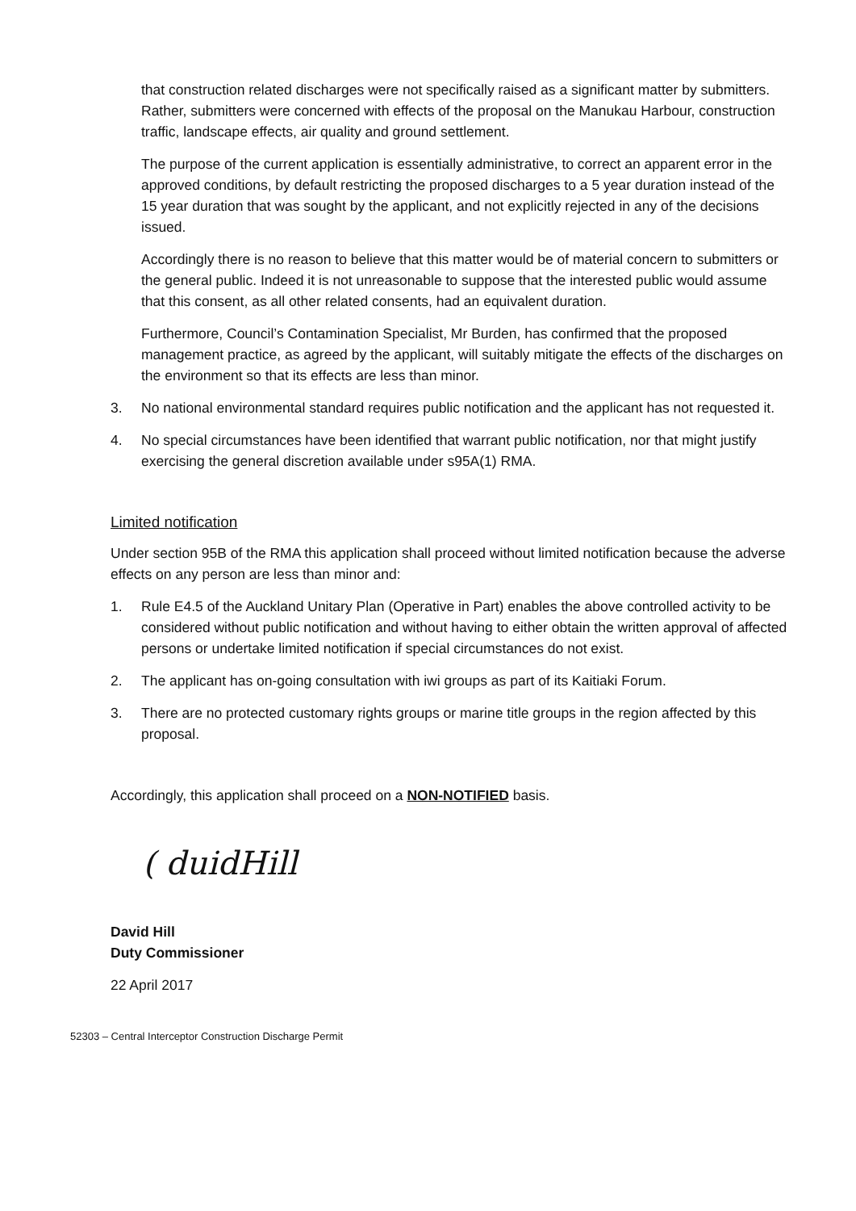that construction related discharges were not specifically raised as a significant matter by submitters. Rather, submitters were concerned with effects of the proposal on the Manukau Harbour, construction traffic, landscape effects, air quality and ground settlement.
The purpose of the current application is essentially administrative, to correct an apparent error in the approved conditions, by default restricting the proposed discharges to a 5 year duration instead of the 15 year duration that was sought by the applicant, and not explicitly rejected in any of the decisions issued.
Accordingly there is no reason to believe that this matter would be of material concern to submitters or the general public. Indeed it is not unreasonable to suppose that the interested public would assume that this consent, as all other related consents, had an equivalent duration.
Furthermore, Council’s Contamination Specialist, Mr Burden, has confirmed that the proposed management practice, as agreed by the applicant, will suitably mitigate the effects of the discharges on the environment so that its effects are less than minor.
3. No national environmental standard requires public notification and the applicant has not requested it.
4. No special circumstances have been identified that warrant public notification, nor that might justify exercising the general discretion available under s95A(1) RMA.
Limited notification
Under section 95B of the RMA this application shall proceed without limited notification because the adverse effects on any person are less than minor and:
1. Rule E4.5 of the Auckland Unitary Plan (Operative in Part) enables the above controlled activity to be considered without public notification and without having to either obtain the written approval of affected persons or undertake limited notification if special circumstances do not exist.
2. The applicant has on-going consultation with iwi groups as part of its Kaitiaki Forum.
3. There are no protected customary rights groups or marine title groups in the region affected by this proposal.
Accordingly, this application shall proceed on a NON-NOTIFIED basis.
( duidHill
David Hill
Duty Commissioner
22 April 2017
52303 – Central Interceptor Construction Discharge Permit